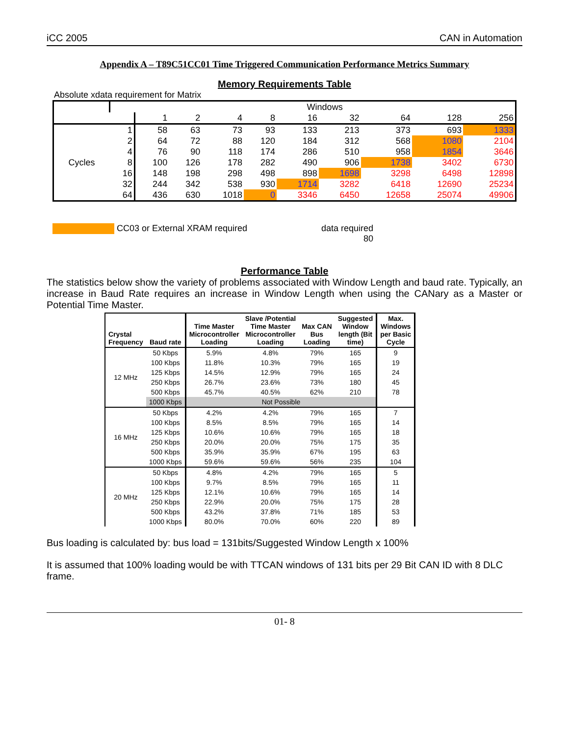iCC 2005 CAN in Automation
Appendix A – T89C51CC01 Time Triggered Communication Performance Metrics Summary
Memory Requirements Table
Absolute xdata requirement for Matrix
| | | Windows | | | | | | | | |
| | | 1 | 2 | 4 | 8 | 16 | 32 | 64 | 128 | 256 |
| Cycles | 1 | 58 | 63 | 73 | 93 | 133 | 213 | 373 | 693 | 1333 |
| | 2 | 64 | 72 | 88 | 120 | 184 | 312 | 568 | 1080 | 2104 |
| | 4 | 76 | 90 | 118 | 174 | 286 | 510 | 958 | 1854 | 3646 |
| | 8 | 100 | 126 | 178 | 282 | 490 | 906 | 1738 | 3402 | 6730 |
| | 16 | 148 | 198 | 298 | 498 | 898 | 1698 | 3298 | 6498 | 12898 |
| | 32 | 244 | 342 | 538 | 930 | 1714 | 3282 | 6418 | 12690 | 25234 |
| | 64 | 436 | 630 | 1018 | 0 | 3346 | 6450 | 12658 | 25074 | 49906 |
CC03 or External XRAM required data required
80
Performance Table
The statistics below show the variety of problems associated with Window Length and baud rate. Typically, an increase in Baud Rate requires an increase in Window Length when using the CANary as a Master or Potential Time Master.
| Crystal Frequency | Baud rate | Time Master Microcontroller Loading | Slave /Potential Time Master Microcontroller Loading | Max CAN Bus Loading | Suggested Window length (Bit time) | Max. Windows per Basic Cycle |
| --- | --- | --- | --- | --- | --- | --- |
| 12 MHz | 50 Kbps | 5.9% | 4.8% | 79% | 165 | 9 |
| | 100 Kbps | 11.8% | 10.3% | 79% | 165 | 19 |
| | 125 Kbps | 14.5% | 12.9% | 79% | 165 | 24 |
| | 250 Kbps | 26.7% | 23.6% | 73% | 180 | 45 |
| | 500 Kbps | 45.7% | 40.5% | 62% | 210 | 78 |
| | 1000 Kbps | Not Possible | | | | |
| 16 MHz | 50 Kbps | 4.2% | 4.2% | 79% | 165 | 7 |
| | 100 Kbps | 8.5% | 8.5% | 79% | 165 | 14 |
| | 125 Kbps | 10.6% | 10.6% | 79% | 165 | 18 |
| | 250 Kbps | 20.0% | 20.0% | 75% | 175 | 35 |
| | 500 Kbps | 35.9% | 35.9% | 67% | 195 | 63 |
| | 1000 Kbps | 59.6% | 59.6% | 56% | 235 | 104 |
| 20 MHz | 50 Kbps | 4.8% | 4.2% | 79% | 165 | 5 |
| | 100 Kbps | 9.7% | 8.5% | 79% | 165 | 11 |
| | 125 Kbps | 12.1% | 10.6% | 79% | 165 | 14 |
| | 250 Kbps | 22.9% | 20.0% | 75% | 175 | 28 |
| | 500 Kbps | 43.2% | 37.8% | 71% | 185 | 53 |
| | 1000 Kbps | 80.0% | 70.0% | 60% | 220 | 89 |
Bus loading is calculated by: bus load = 131bits/Suggested Window Length x 100%
It is assumed that 100% loading would be with TTCAN windows of 131 bits per 29 Bit CAN ID with 8 DLC frame.
01- 8